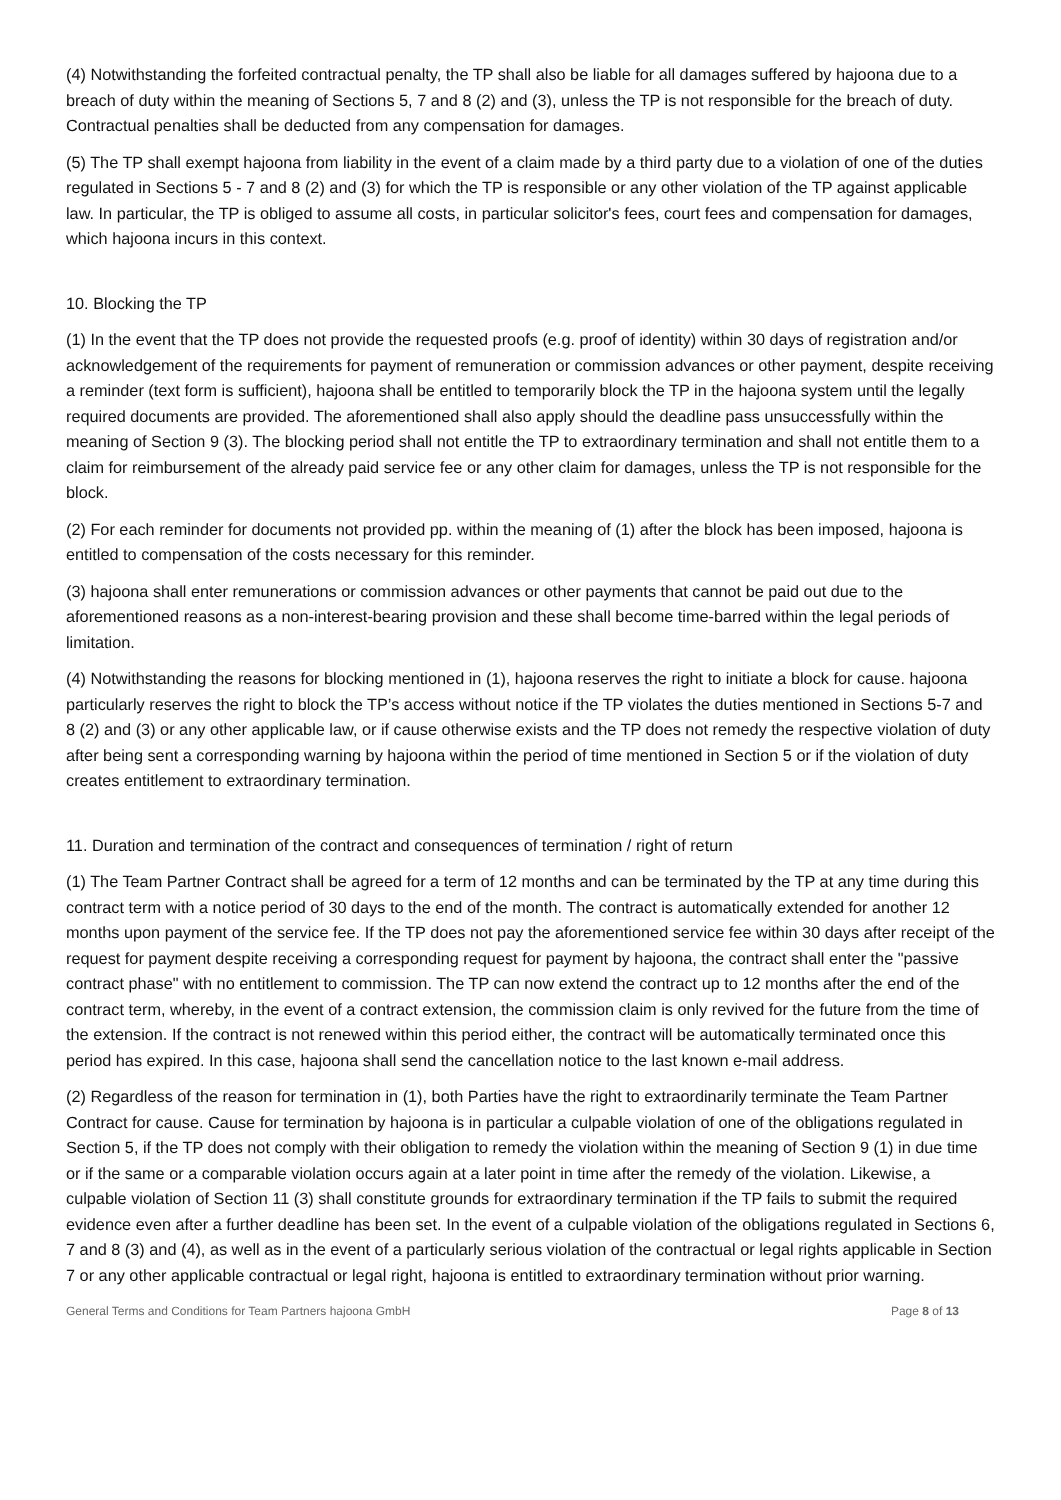(4) Notwithstanding the forfeited contractual penalty, the TP shall also be liable for all damages suffered by hajoona due to a breach of duty within the meaning of Sections 5, 7 and 8 (2) and (3), unless the TP is not responsible for the breach of duty. Contractual penalties shall be deducted from any compensation for damages.
(5) The TP shall exempt hajoona from liability in the event of a claim made by a third party due to a violation of one of the duties regulated in Sections 5 - 7 and 8 (2) and (3) for which the TP is responsible or any other violation of the TP against applicable law. In particular, the TP is obliged to assume all costs, in particular solicitor's fees, court fees and compensation for damages, which hajoona incurs in this context.
10. Blocking the TP
(1) In the event that the TP does not provide the requested proofs (e.g. proof of identity) within 30 days of registration and/or acknowledgement of the requirements for payment of remuneration or commission advances or other payment, despite receiving a reminder (text form is sufficient), hajoona shall be entitled to temporarily block the TP in the hajoona system until the legally required documents are provided. The aforementioned shall also apply should the deadline pass unsuccessfully within the meaning of Section 9 (3). The blocking period shall not entitle the TP to extraordinary termination and shall not entitle them to a claim for reimbursement of the already paid service fee or any other claim for damages, unless the TP is not responsible for the block.
(2) For each reminder for documents not provided pp. within the meaning of (1) after the block has been imposed, hajoona is entitled to compensation of the costs necessary for this reminder.
(3) hajoona shall enter remunerations or commission advances or other payments that cannot be paid out due to the aforementioned reasons as a non-interest-bearing provision and these shall become time-barred within the legal periods of limitation.
(4) Notwithstanding the reasons for blocking mentioned in (1), hajoona reserves the right to initiate a block for cause. hajoona particularly reserves the right to block the TP’s access without notice if the TP violates the duties mentioned in Sections 5-7 and 8 (2) and (3) or any other applicable law, or if cause otherwise exists and the TP does not remedy the respective violation of duty after being sent a corresponding warning by hajoona within the period of time mentioned in Section 5 or if the violation of duty creates entitlement to extraordinary termination.
11. Duration and termination of the contract and consequences of termination / right of return
(1) The Team Partner Contract shall be agreed for a term of 12 months and can be terminated by the TP at any time during this contract term with a notice period of 30 days to the end of the month. The contract is automatically extended for another 12 months upon payment of the service fee. If the TP does not pay the aforementioned service fee within 30 days after receipt of the request for payment despite receiving a corresponding request for payment by hajoona, the contract shall enter the "passive contract phase" with no entitlement to commission. The TP can now extend the contract up to 12 months after the end of the contract term, whereby, in the event of a contract extension, the commission claim is only revived for the future from the time of the extension. If the contract is not renewed within this period either, the contract will be automatically terminated once this period has expired. In this case, hajoona shall send the cancellation notice to the last known e-mail address.
(2) Regardless of the reason for termination in (1), both Parties have the right to extraordinarily terminate the Team Partner Contract for cause. Cause for termination by hajoona is in particular a culpable violation of one of the obligations regulated in Section 5, if the TP does not comply with their obligation to remedy the violation within the meaning of Section 9 (1) in due time or if the same or a comparable violation occurs again at a later point in time after the remedy of the violation. Likewise, a culpable violation of Section 11 (3) shall constitute grounds for extraordinary termination if the TP fails to submit the required evidence even after a further deadline has been set. In the event of a culpable violation of the obligations regulated in Sections 6, 7 and 8 (3) and (4), as well as in the event of a particularly serious violation of the contractual or legal rights applicable in Section 7 or any other applicable contractual or legal right, hajoona is entitled to extraordinary termination without prior warning.
General Terms and Conditions for Team Partners hajoona GmbH Page 8 of 13